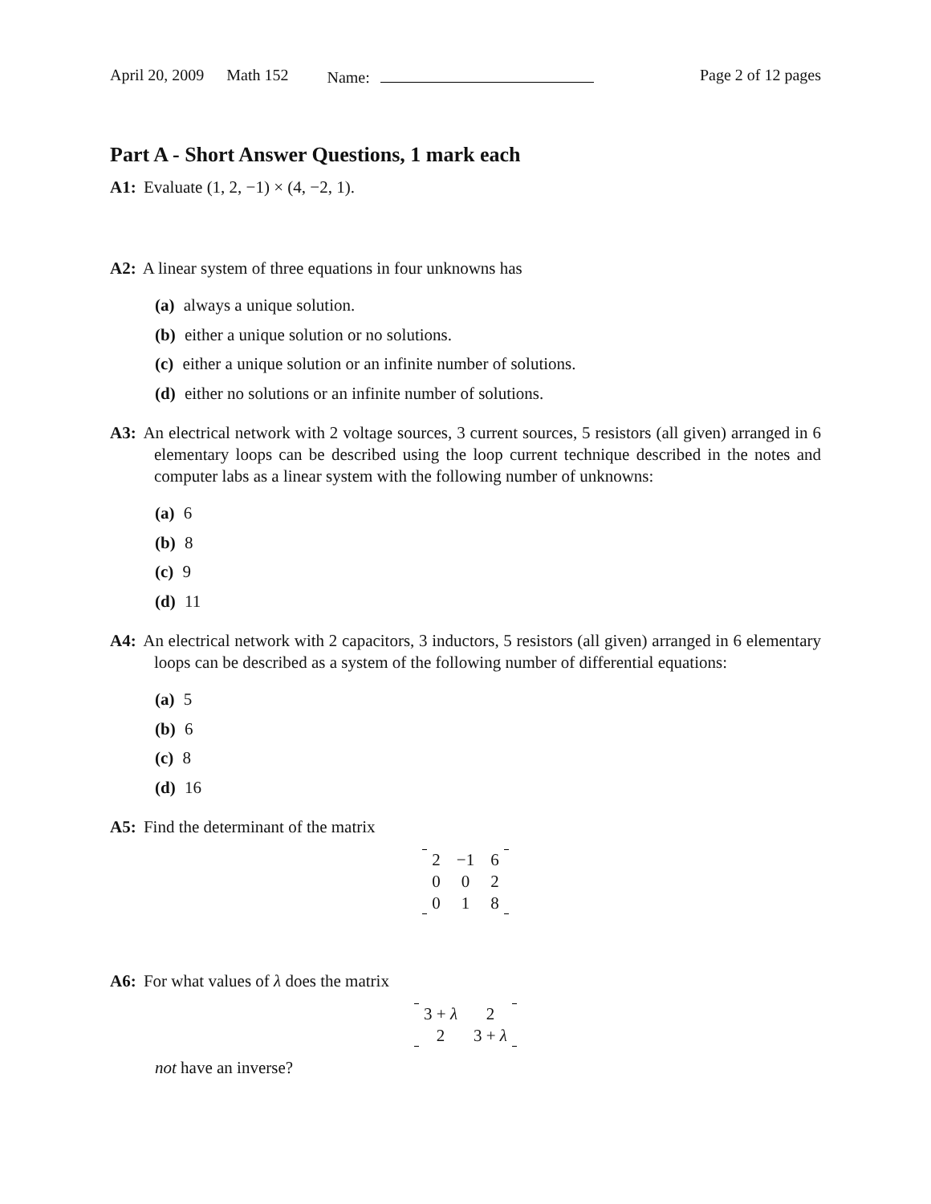April 20, 2009 Math 152 Name: Page 2 of 12 pages
Part A - Short Answer Questions, 1 mark each
A1: Evaluate (1, 2, −1) × (4, −2, 1).
A2: A linear system of three equations in four unknowns has
(a) always a unique solution.
(b) either a unique solution or no solutions.
(c) either a unique solution or an infinite number of solutions.
(d) either no solutions or an infinite number of solutions.
A3: An electrical network with 2 voltage sources, 3 current sources, 5 resistors (all given) arranged in 6 elementary loops can be described using the loop current technique described in the notes and computer labs as a linear system with the following number of unknowns:
(a) 6
(b) 8
(c) 9
(d) 11
A4: An electrical network with 2 capacitors, 3 inductors, 5 resistors (all given) arranged in 6 elementary loops can be described as a system of the following number of differential equations:
(a) 5
(b) 6
(c) 8
(d) 16
A5: Find the determinant of the matrix
| 2 | −1 | 6 |
| 0 | 0 | 2 |
| 0 | 1 | 8 |
A6: For what values of λ does the matrix
| 3 + λ | 2 |
| 2 | 3 + λ |
not have an inverse?